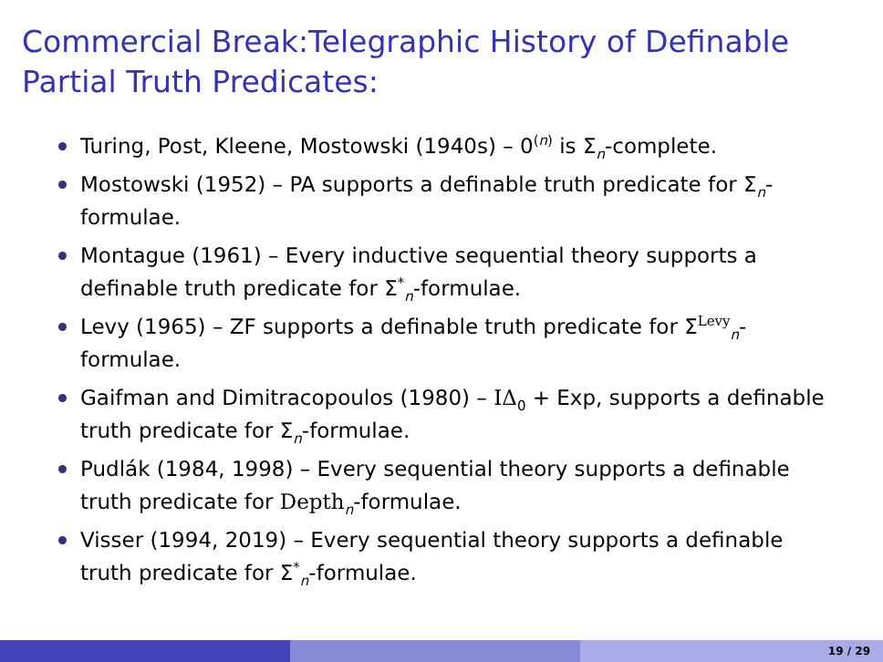Commercial Break:Telegraphic History of Definable Partial Truth Predicates:
Turing, Post, Kleene, Mostowski (1940s) – 0<sup>(n)</sup> is Σ<sub>n</sub>-complete.
Mostowski (1952) – PA supports a definable truth predicate for Σ<sub>n</sub>-formulae.
Montague (1961) – Every inductive sequential theory supports a definable truth predicate for Σ<sup>*</sup><sub>n</sub>-formulae.
Levy (1965) – ZF supports a definable truth predicate for Σ<sup>Levy</sup><sub>n</sub>-formulae.
Gaifman and Dimitracopoulos (1980) – IΔ<sub>0</sub> + Exp, supports a definable truth predicate for Σ<sub>n</sub>-formulae.
Pudlák (1984, 1998) – Every sequential theory supports a definable truth predicate for Depth<sub>n</sub>-formulae.
Visser (1994, 2019) – Every sequential theory supports a definable truth predicate for Σ<sup>*</sup><sub>n</sub>-formulae.
19 / 29